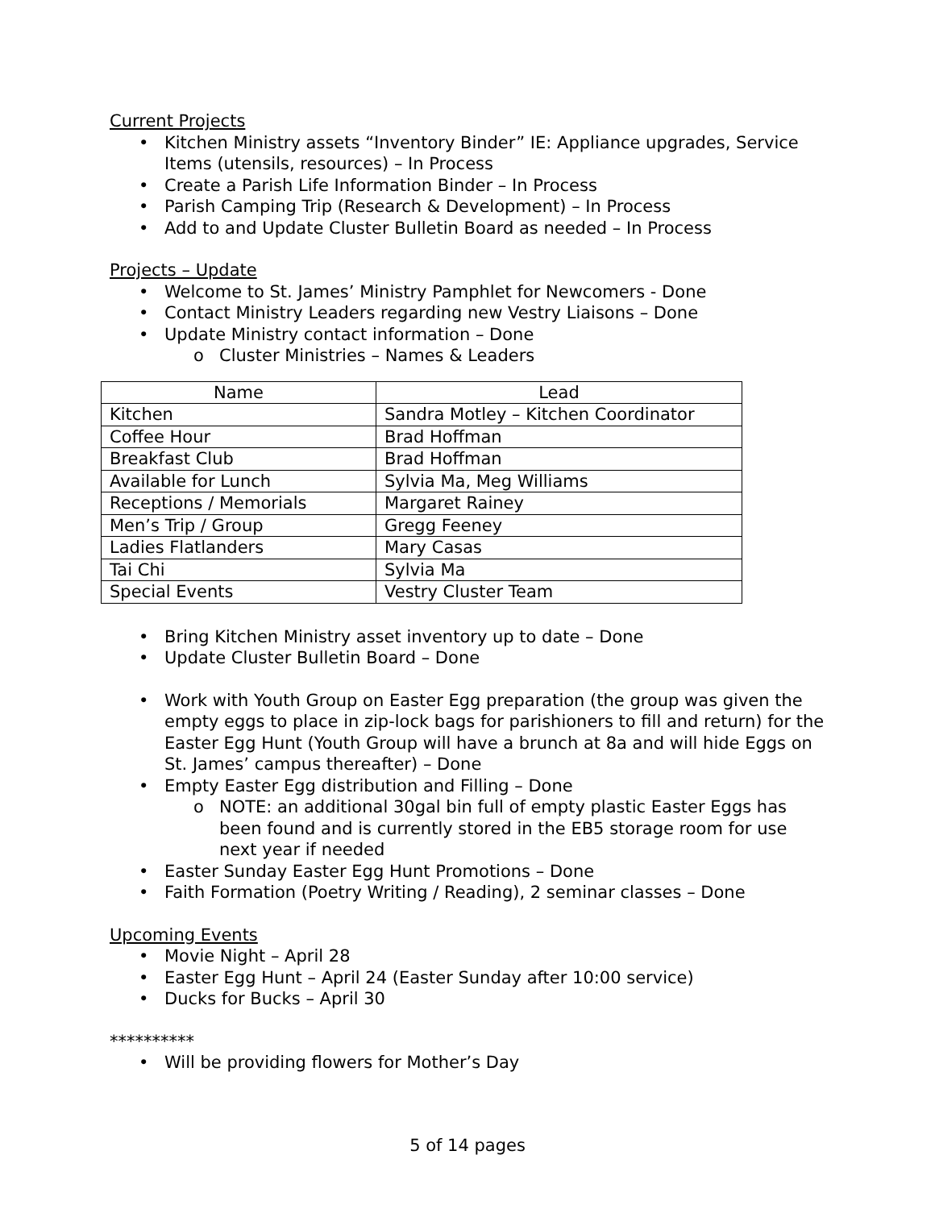Current Projects
• Kitchen Ministry assets “Inventory Binder” IE: Appliance upgrades, Service Items (utensils, resources) – In Process
• Create a Parish Life Information Binder – In Process
• Parish Camping Trip (Research & Development) – In Process
• Add to and Update Cluster Bulletin Board as needed – In Process
Projects – Update
• Welcome to St. James’ Ministry Pamphlet for Newcomers - Done
• Contact Ministry Leaders regarding new Vestry Liaisons – Done
• Update Ministry contact information – Done
o Cluster Ministries – Names & Leaders
| Name | Lead |
| --- | --- |
| Kitchen | Sandra Motley – Kitchen Coordinator |
| Coffee Hour | Brad Hoffman |
| Breakfast Club | Brad Hoffman |
| Available for Lunch | Sylvia Ma, Meg Williams |
| Receptions / Memorials | Margaret Rainey |
| Men’s Trip / Group | Gregg Feeney |
| Ladies Flatlanders | Mary Casas |
| Tai Chi | Sylvia Ma |
| Special Events | Vestry Cluster Team |
• Bring Kitchen Ministry asset inventory up to date – Done
• Update Cluster Bulletin Board – Done
• Work with Youth Group on Easter Egg preparation (the group was given the empty eggs to place in zip-lock bags for parishioners to fill and return) for the Easter Egg Hunt (Youth Group will have a brunch at 8a and will hide Eggs on St. James’ campus thereafter) – Done
• Empty Easter Egg distribution and Filling – Done
o NOTE: an additional 30gal bin full of empty plastic Easter Eggs has been found and is currently stored in the EB5 storage room for use next year if needed
• Easter Sunday Easter Egg Hunt Promotions – Done
• Faith Formation (Poetry Writing / Reading), 2 seminar classes – Done
Upcoming Events
• Movie Night – April 28
• Easter Egg Hunt – April 24 (Easter Sunday after 10:00 service)
• Ducks for Bucks – April 30
**********
• Will be providing flowers for Mother’s Day
5 of 14 pages